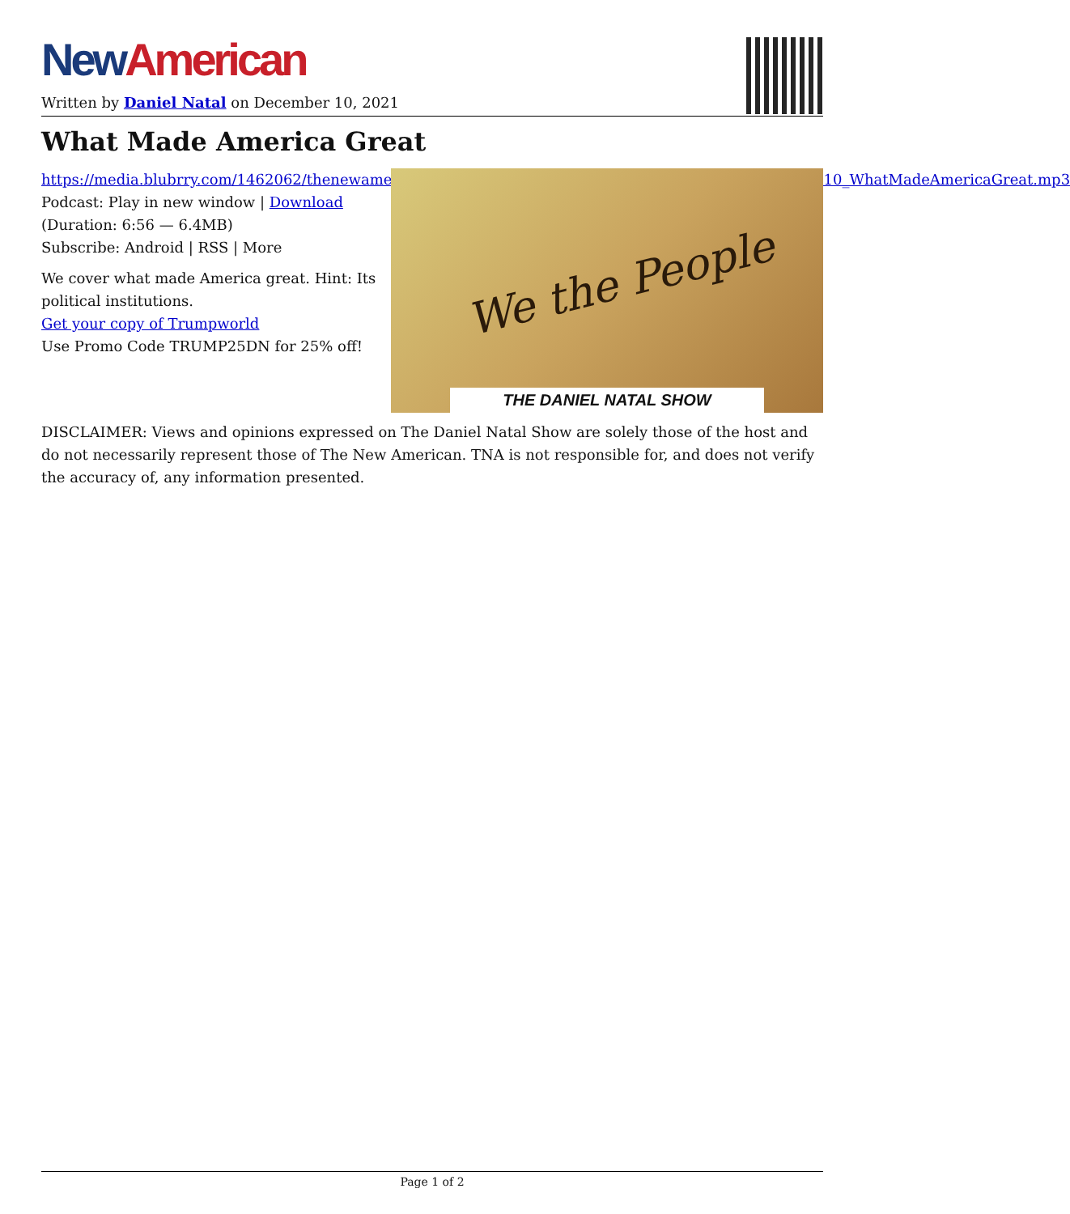New American
Written by Daniel Natal on December 10, 2021
What Made America Great
https://media.blubrry.com/1462062/thenewamerican.com/assets/podcast/TheDanielNatalShow/DNS_211210_WhatMadeAmericaGreat.mp3
Podcast: Play in new window | Download
(Duration: 6:56 — 6.4MB)
Subscribe: Android | RSS | More
We cover what made America great. Hint: Its political institutions.
Get your copy of Trumpworld
Use Promo Code TRUMP25DN for 25% off!
We the People
THE DANIEL NATAL SHOW
DISCLAIMER: Views and opinions expressed on The Daniel Natal Show are solely those of the host and do not necessarily represent those of The New American. TNA is not responsible for, and does not verify the accuracy of, any information presented.
Page 1 of 2